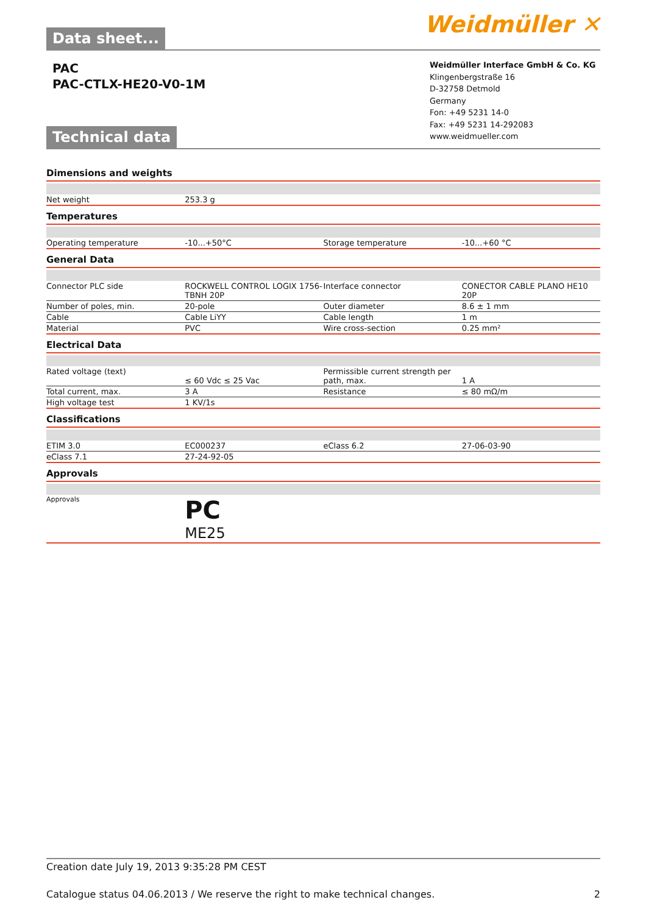Data sheet...
Weidmüller ✕
PAC
PAC-CTLX-HE20-V0-1M
Technical data
Weidmüller Interface GmbH & Co. KG
Klingenbergstraße 16
D-32758 Detmold
Germany
Fon: +49 5231 14-0
Fax: +49 5231 14-292083
www.weidmueller.com
Dimensions and weights
| Net weight | 253.3 g | | |
Temperatures
| Operating temperature | -10...+50°C | Storage temperature | -10...+60 °C |
General Data
| Connector PLC side | ROCKWELL CONTROL LOGIX 1756-TBNH 20P | Interface connector | CONECTOR CABLE PLANO HE10 20P |
| Number of poles, min. | 20-pole | Outer diameter | 8.6 ± 1 mm |
| Cable | Cable LiYY | Cable length | 1 m |
| Material | PVC | Wire cross-section | 0.25 mm² |
Electrical Data
| Rated voltage (text) | ≤ 60 Vdc ≤ 25 Vac | Permissible current strength per path, max. | 1 A |
| Total current, max. | 3 A | Resistance | ≤ 80 mΩ/m |
| High voltage test | 1 KV/1s | | |
Classifications
| ETIM 3.0 | EC000237 | eClass 6.2 | 27-06-03-90 |
| eClass 7.1 | 27-24-92-05 | | |
Approvals
| Approvals | PС ME25 | | |
Creation date July 19, 2013 9:35:28 PM CEST
Catalogue status 04.06.2013 / We reserve the right to make technical changes. 2